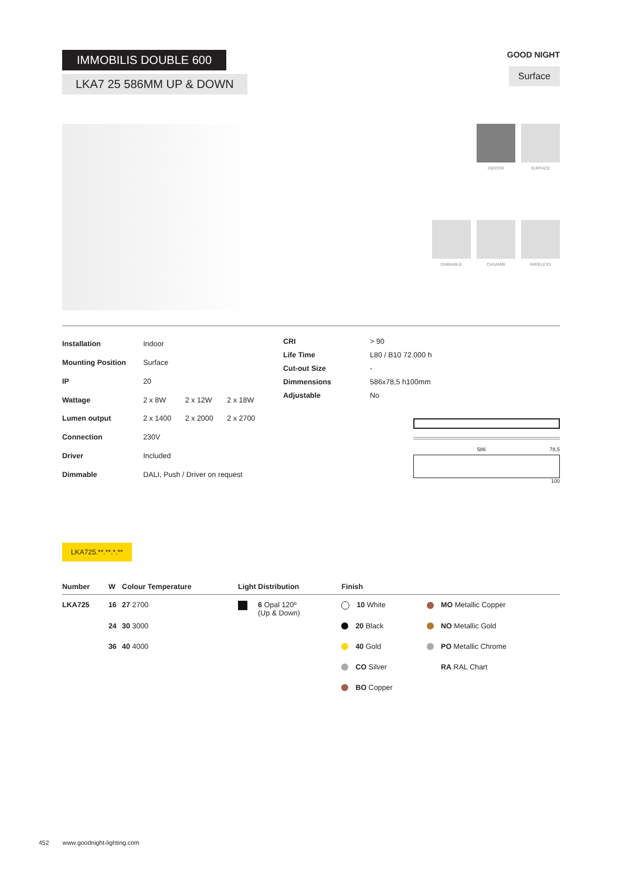IMMOBILIS DOUBLE 600
LKA7 25 586MM UP & DOWN
GOOD NIGHT
Surface
INDOOR
SURFACE
DIMMABLE
CASAMBI
WIRELESS
| Installation | Indoor | | |
| Mounting Position | Surface | | |
| IP | 20 | | |
| Wattage | 2 x 8W | 2 x 12W | 2 x 18W |
| Lumen output | 2 x 1400 | 2 x 2000 | 2 x 2700 |
| Connection | 230V | | |
| Driver | Included | | |
| Dimmable | DALI, Push / Driver on request | | |
| CRI | > 90 |
| Life Time | L80 / B10 72.000 h |
| Cut-out Size | - |
| Dimmensions | 586x78,5 h100mm |
| Adjustable | No |
586 78,5
100
LKA725.**.**.*.**
| Number | W | Colour Temperature | Light Distribution | Finish | |
| --- | --- | --- | --- | --- | --- |
| LKA725 | 16 | 27 2700 | 6 Opal 120º (Up & Down) | 10 White | MO Metallic Copper |
| | 24 | 30 3000 | | 20 Black | NO Metallic Gold |
| | 36 | 40 4000 | | 40 Gold | PO Metallic Chrome |
| | | | | CO Silver | RA RAL Chart |
| | | | | BO Copper | |
452 www.goodnight-lighting.com